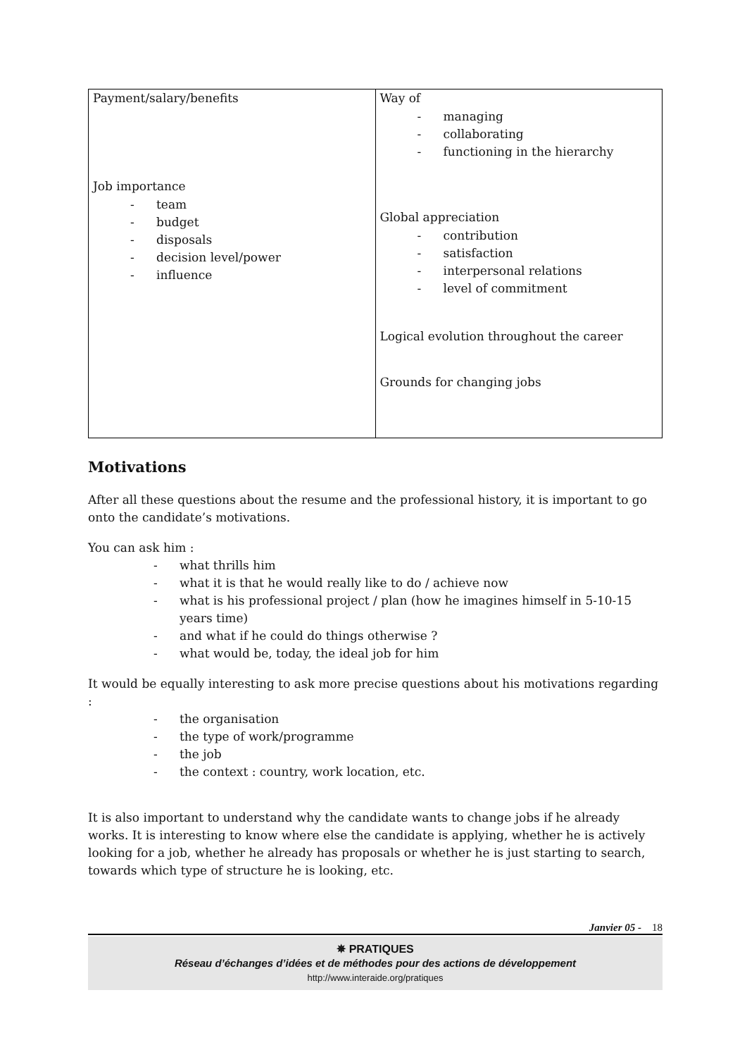| Payment/salary/benefits Job importance - team - budget - disposals - decision level/power - influence | Way of - managing - collaborating - functioning in the hierarchy Global appreciation - contribution - satisfaction - interpersonal relations - level of commitment Logical evolution throughout the career Grounds for changing jobs |
Motivations
After all these questions about the resume and the professional history, it is important to go onto the candidate’s motivations.
You can ask him :
- what thrills him
- what it is that he would really like to do / achieve now
- what is his professional project / plan (how he imagines himself in 5-10-15 years time)
- and what if he could do things otherwise ?
- what would be, today, the ideal job for him
It would be equally interesting to ask more precise questions about his motivations regarding :
- the organisation
- the type of work/programme
- the job
- the context : country, work location, etc.
It is also important to understand why the candidate wants to change jobs if he already works. It is interesting to know where else the candidate is applying, whether he is actively looking for a job, whether he already has proposals or whether he is just starting to search, towards which type of structure he is looking, etc.
Janvier 05 - 18
✵ PRATIQUES
Réseau d’échanges d’idées et de méthodes pour des actions de développement
http://www.interaide.org/pratiques